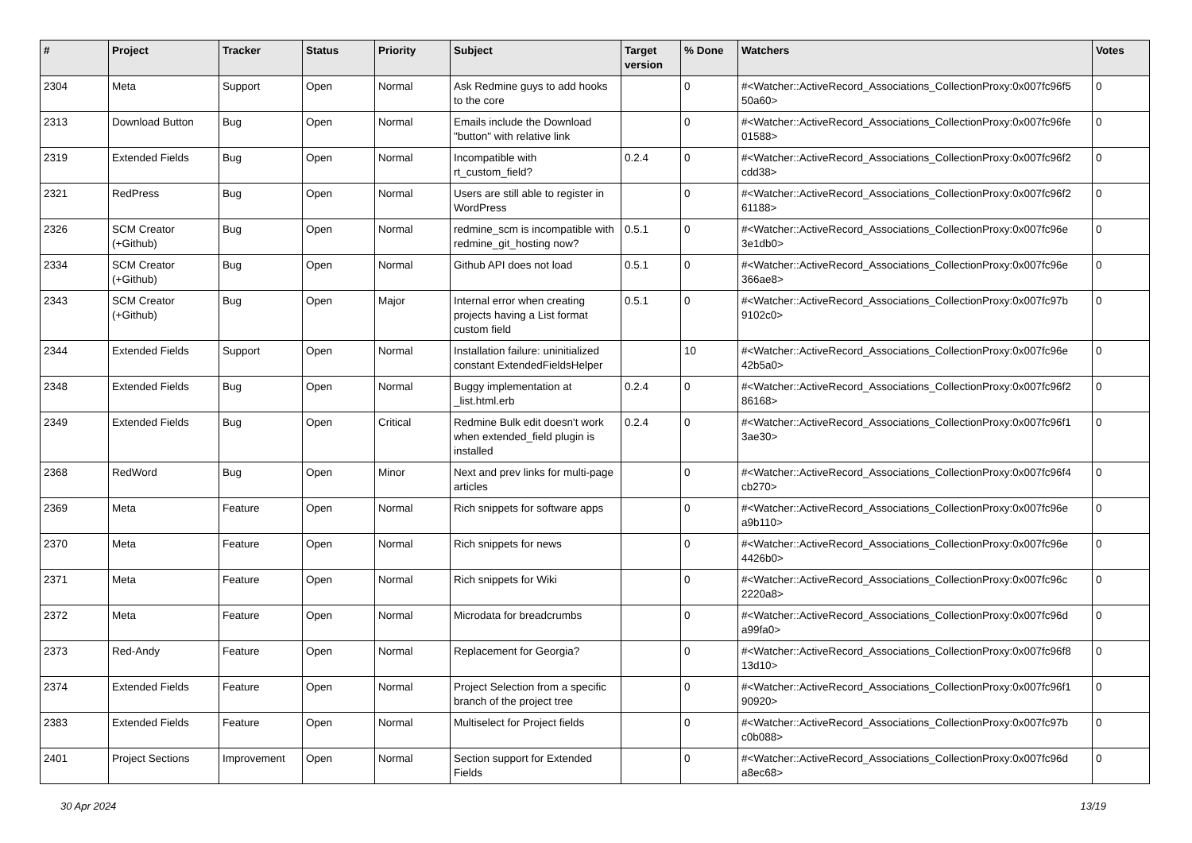| # | Project | Tracker | Status | Priority | Subject | Target version | % Done | Watchers | Votes |
| --- | --- | --- | --- | --- | --- | --- | --- | --- | --- |
| 2304 | Meta | Support | Open | Normal | Ask Redmine guys to add hooks to the core | | 0 | #<Watcher::ActiveRecord_Associations_CollectionProxy:0x007fc96f5 50a60> | 0 |
| 2313 | Download Button | Bug | Open | Normal | Emails include the Download "button" with relative link | | 0 | #<Watcher::ActiveRecord_Associations_CollectionProxy:0x007fc96fe 01588> | 0 |
| 2319 | Extended Fields | Bug | Open | Normal | Incompatible with rt_custom_field? | 0.2.4 | 0 | #<Watcher::ActiveRecord_Associations_CollectionProxy:0x007fc96f2 cdd38> | 0 |
| 2321 | RedPress | Bug | Open | Normal | Users are still able to register in WordPress | | 0 | #<Watcher::ActiveRecord_Associations_CollectionProxy:0x007fc96f2 61188> | 0 |
| 2326 | SCM Creator (+Github) | Bug | Open | Normal | redmine_scm is incompatible with redmine_git_hosting now? | 0.5.1 | 0 | #<Watcher::ActiveRecord_Associations_CollectionProxy:0x007fc96e 3e1db0> | 0 |
| 2334 | SCM Creator (+Github) | Bug | Open | Normal | Github API does not load | 0.5.1 | 0 | #<Watcher::ActiveRecord_Associations_CollectionProxy:0x007fc96e 366ae8> | 0 |
| 2343 | SCM Creator (+Github) | Bug | Open | Major | Internal error when creating projects having a List format custom field | 0.5.1 | 0 | #<Watcher::ActiveRecord_Associations_CollectionProxy:0x007fc97b 9102c0> | 0 |
| 2344 | Extended Fields | Support | Open | Normal | Installation failure: uninitialized constant ExtendedFieldsHelper | | 10 | #<Watcher::ActiveRecord_Associations_CollectionProxy:0x007fc96e 42b5a0> | 0 |
| 2348 | Extended Fields | Bug | Open | Normal | Buggy implementation at _list.html.erb | 0.2.4 | 0 | #<Watcher::ActiveRecord_Associations_CollectionProxy:0x007fc96f2 86168> | 0 |
| 2349 | Extended Fields | Bug | Open | Critical | Redmine Bulk edit doesn't work when extended_field plugin is installed | 0.2.4 | 0 | #<Watcher::ActiveRecord_Associations_CollectionProxy:0x007fc96f1 3ae30> | 0 |
| 2368 | RedWord | Bug | Open | Minor | Next and prev links for multi-page articles | | 0 | #<Watcher::ActiveRecord_Associations_CollectionProxy:0x007fc96f4 cb270> | 0 |
| 2369 | Meta | Feature | Open | Normal | Rich snippets for software apps | | 0 | #<Watcher::ActiveRecord_Associations_CollectionProxy:0x007fc96e a9b110> | 0 |
| 2370 | Meta | Feature | Open | Normal | Rich snippets for news | | 0 | #<Watcher::ActiveRecord_Associations_CollectionProxy:0x007fc96e 4426b0> | 0 |
| 2371 | Meta | Feature | Open | Normal | Rich snippets for Wiki | | 0 | #<Watcher::ActiveRecord_Associations_CollectionProxy:0x007fc96c 2220a8> | 0 |
| 2372 | Meta | Feature | Open | Normal | Microdata for breadcrumbs | | 0 | #<Watcher::ActiveRecord_Associations_CollectionProxy:0x007fc96d a99fa0> | 0 |
| 2373 | Red-Andy | Feature | Open | Normal | Replacement for Georgia? | | 0 | #<Watcher::ActiveRecord_Associations_CollectionProxy:0x007fc96f8 13d10> | 0 |
| 2374 | Extended Fields | Feature | Open | Normal | Project Selection from a specific branch of the project tree | | 0 | #<Watcher::ActiveRecord_Associations_CollectionProxy:0x007fc96f1 90920> | 0 |
| 2383 | Extended Fields | Feature | Open | Normal | Multiselect for Project fields | | 0 | #<Watcher::ActiveRecord_Associations_CollectionProxy:0x007fc97b c0b088> | 0 |
| 2401 | Project Sections | Improvement | Open | Normal | Section support for Extended Fields | | 0 | #<Watcher::ActiveRecord_Associations_CollectionProxy:0x007fc96d a8ec68> | 0 |
30 Apr 2024 13/19